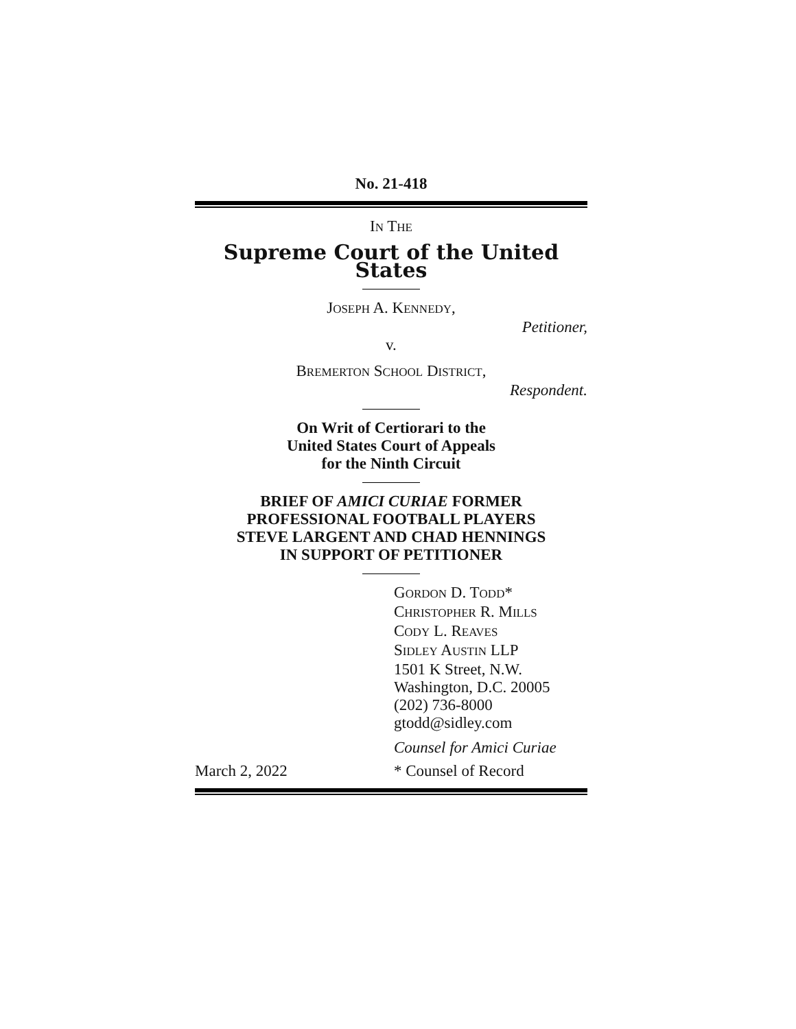No. 21-418
IN THE
Supreme Court of the United States
JOSEPH A. KENNEDY,
Petitioner,
v.
BREMERTON SCHOOL DISTRICT,
Respondent.
On Writ of Certiorari to the
United States Court of Appeals
for the Ninth Circuit
BRIEF OF AMICI CURIAE FORMER
PROFESSIONAL FOOTBALL PLAYERS
STEVE LARGENT AND CHAD HENNINGS
IN SUPPORT OF PETITIONER
GORDON D. TODD*
CHRISTOPHER R. MILLS
CODY L. REAVES
SIDLEY AUSTIN LLP
1501 K Street, N.W.
Washington, D.C. 20005
(202) 736-8000
gtodd@sidley.com
Counsel for Amici Curiae
March 2, 2022 * Counsel of Record